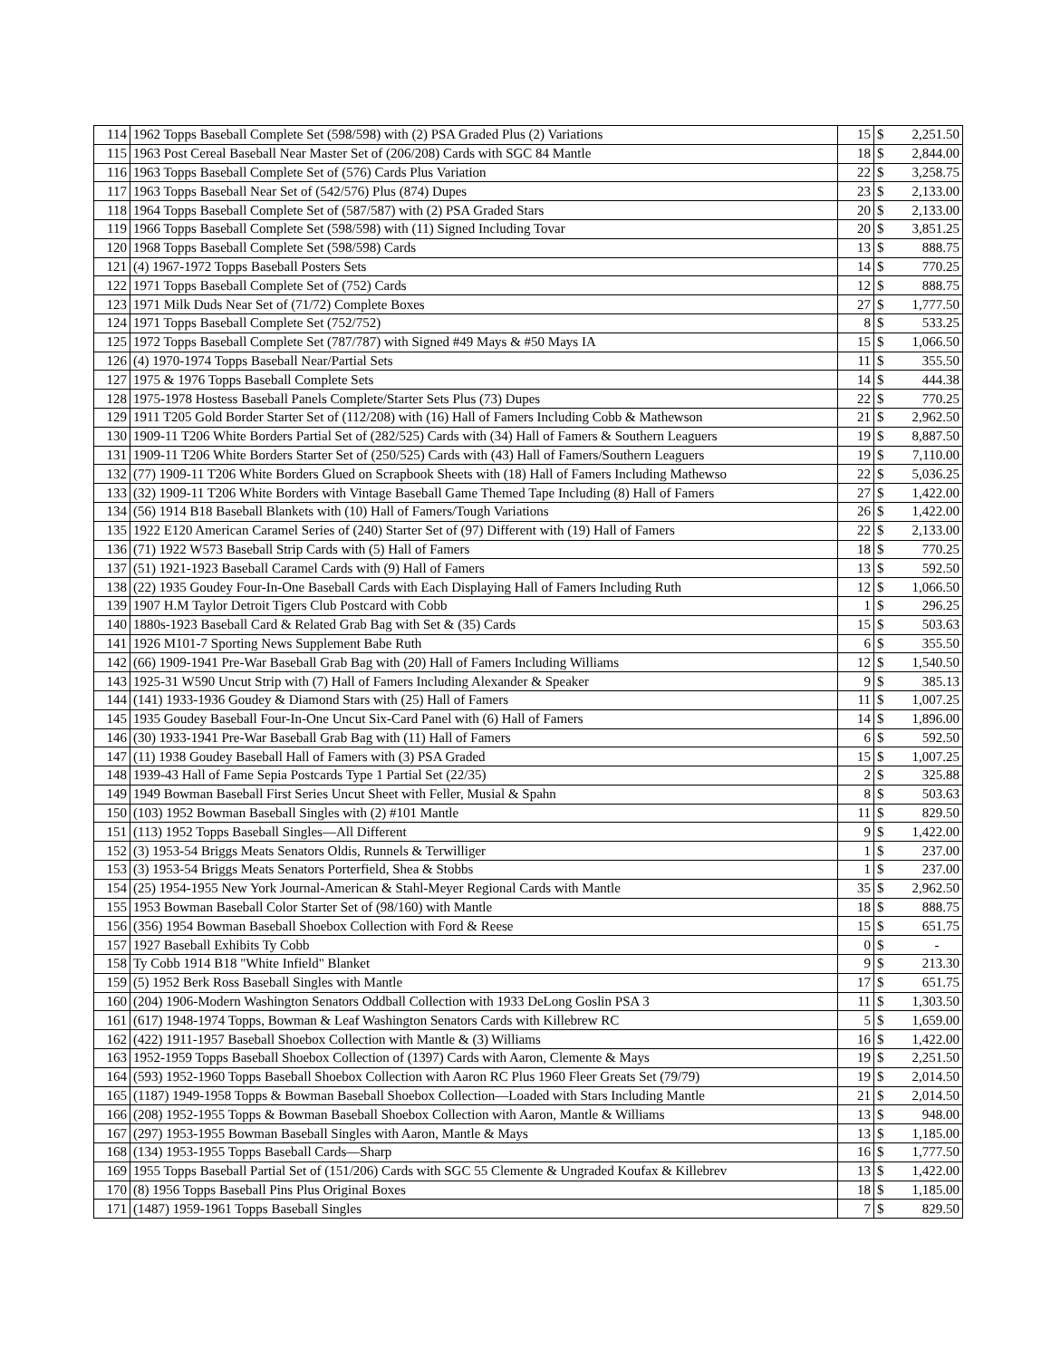| 114 | 1962 Topps Baseball Complete Set (598/598) with (2) PSA Graded Plus (2) Variations | 15 | $ | 2,251.50 |
| 115 | 1963 Post Cereal Baseball Near Master Set of (206/208) Cards with SGC 84 Mantle | 18 | $ | 2,844.00 |
| 116 | 1963 Topps Baseball Complete Set of (576) Cards Plus Variation | 22 | $ | 3,258.75 |
| 117 | 1963 Topps Baseball Near Set of (542/576) Plus (874) Dupes | 23 | $ | 2,133.00 |
| 118 | 1964 Topps Baseball Complete Set of (587/587) with (2) PSA Graded Stars | 20 | $ | 2,133.00 |
| 119 | 1966 Topps Baseball Complete Set (598/598) with (11) Signed Including Tovar | 20 | $ | 3,851.25 |
| 120 | 1968 Topps Baseball Complete Set (598/598) Cards | 13 | $ | 888.75 |
| 121 | (4) 1967-1972 Topps Baseball Posters Sets | 14 | $ | 770.25 |
| 122 | 1971 Topps Baseball Complete Set of (752) Cards | 12 | $ | 888.75 |
| 123 | 1971 Milk Duds Near Set of (71/72) Complete Boxes | 27 | $ | 1,777.50 |
| 124 | 1971 Topps Baseball Complete Set (752/752) | 8 | $ | 533.25 |
| 125 | 1972 Topps Baseball Complete Set (787/787) with Signed #49 Mays & #50 Mays IA | 15 | $ | 1,066.50 |
| 126 | (4) 1970-1974 Topps Baseball Near/Partial Sets | 11 | $ | 355.50 |
| 127 | 1975 & 1976 Topps Baseball Complete Sets | 14 | $ | 444.38 |
| 128 | 1975-1978 Hostess Baseball Panels Complete/Starter Sets Plus (73) Dupes | 22 | $ | 770.25 |
| 129 | 1911 T205 Gold Border Starter Set of (112/208) with (16) Hall of Famers Including Cobb & Mathewson | 21 | $ | 2,962.50 |
| 130 | 1909-11 T206 White Borders Partial Set of (282/525) Cards with (34) Hall of Famers & Southern Leaguers | 19 | $ | 8,887.50 |
| 131 | 1909-11 T206 White Borders Starter Set of (250/525) Cards with (43) Hall of Famers/Southern Leaguers | 19 | $ | 7,110.00 |
| 132 | (77) 1909-11 T206 White Borders Glued on Scrapbook Sheets with (18) Hall of Famers Including Mathewso | 22 | $ | 5,036.25 |
| 133 | (32) 1909-11 T206 White Borders with Vintage Baseball Game Themed Tape Including (8) Hall of Famers | 27 | $ | 1,422.00 |
| 134 | (56) 1914 B18 Baseball Blankets with (10) Hall of Famers/Tough Variations | 26 | $ | 1,422.00 |
| 135 | 1922 E120 American Caramel Series of (240) Starter Set of (97) Different with (19) Hall of Famers | 22 | $ | 2,133.00 |
| 136 | (71) 1922 W573 Baseball Strip Cards with (5) Hall of Famers | 18 | $ | 770.25 |
| 137 | (51) 1921-1923 Baseball Caramel Cards with (9) Hall of Famers | 13 | $ | 592.50 |
| 138 | (22) 1935 Goudey Four-In-One Baseball Cards with Each Displaying Hall of Famers Including Ruth | 12 | $ | 1,066.50 |
| 139 | 1907 H.M Taylor Detroit Tigers Club Postcard with Cobb | 1 | $ | 296.25 |
| 140 | 1880s-1923 Baseball Card & Related Grab Bag with Set & (35) Cards | 15 | $ | 503.63 |
| 141 | 1926 M101-7 Sporting News Supplement Babe Ruth | 6 | $ | 355.50 |
| 142 | (66) 1909-1941 Pre-War Baseball Grab Bag with (20) Hall of Famers Including Williams | 12 | $ | 1,540.50 |
| 143 | 1925-31 W590 Uncut Strip with (7) Hall of Famers Including Alexander & Speaker | 9 | $ | 385.13 |
| 144 | (141) 1933-1936 Goudey & Diamond Stars with (25) Hall of Famers | 11 | $ | 1,007.25 |
| 145 | 1935 Goudey Baseball Four-In-One Uncut Six-Card Panel with (6) Hall of Famers | 14 | $ | 1,896.00 |
| 146 | (30) 1933-1941 Pre-War Baseball Grab Bag with (11) Hall of Famers | 6 | $ | 592.50 |
| 147 | (11) 1938 Goudey Baseball Hall of Famers with (3) PSA Graded | 15 | $ | 1,007.25 |
| 148 | 1939-43 Hall of Fame Sepia Postcards Type 1 Partial Set (22/35) | 2 | $ | 325.88 |
| 149 | 1949 Bowman Baseball First Series Uncut Sheet with Feller, Musial & Spahn | 8 | $ | 503.63 |
| 150 | (103) 1952 Bowman Baseball Singles with (2) #101 Mantle | 11 | $ | 829.50 |
| 151 | (113) 1952 Topps Baseball Singles—All Different | 9 | $ | 1,422.00 |
| 152 | (3) 1953-54 Briggs Meats Senators Oldis, Runnels & Terwilliger | 1 | $ | 237.00 |
| 153 | (3) 1953-54 Briggs Meats Senators Porterfield, Shea & Stobbs | 1 | $ | 237.00 |
| 154 | (25) 1954-1955 New York Journal-American & Stahl-Meyer Regional Cards with Mantle | 35 | $ | 2,962.50 |
| 155 | 1953 Bowman Baseball Color Starter Set of (98/160) with Mantle | 18 | $ | 888.75 |
| 156 | (356) 1954 Bowman Baseball Shoebox Collection with Ford & Reese | 15 | $ | 651.75 |
| 157 | 1927 Baseball Exhibits Ty Cobb | 0 | $ | - |
| 158 | Ty Cobb 1914 B18 "White Infield" Blanket | 9 | $ | 213.30 |
| 159 | (5) 1952 Berk Ross Baseball Singles with Mantle | 17 | $ | 651.75 |
| 160 | (204) 1906-Modern Washington Senators Oddball Collection with 1933 DeLong Goslin PSA 3 | 11 | $ | 1,303.50 |
| 161 | (617) 1948-1974 Topps, Bowman & Leaf Washington Senators Cards with Killebrew RC | 5 | $ | 1,659.00 |
| 162 | (422) 1911-1957 Baseball Shoebox Collection with Mantle & (3) Williams | 16 | $ | 1,422.00 |
| 163 | 1952-1959 Topps Baseball Shoebox Collection of (1397) Cards with Aaron, Clemente & Mays | 19 | $ | 2,251.50 |
| 164 | (593) 1952-1960 Topps Baseball Shoebox Collection with Aaron RC Plus 1960 Fleer Greats Set (79/79) | 19 | $ | 2,014.50 |
| 165 | (1187) 1949-1958 Topps & Bowman Baseball Shoebox Collection—Loaded with Stars Including Mantle | 21 | $ | 2,014.50 |
| 166 | (208) 1952-1955 Topps & Bowman Baseball Shoebox Collection with Aaron, Mantle & Williams | 13 | $ | 948.00 |
| 167 | (297) 1953-1955 Bowman Baseball Singles with Aaron, Mantle & Mays | 13 | $ | 1,185.00 |
| 168 | (134) 1953-1955 Topps Baseball Cards—Sharp | 16 | $ | 1,777.50 |
| 169 | 1955 Topps Baseball Partial Set of (151/206) Cards with SGC 55 Clemente & Ungraded Koufax & Killebrev | 13 | $ | 1,422.00 |
| 170 | (8) 1956 Topps Baseball Pins Plus Original Boxes | 18 | $ | 1,185.00 |
| 171 | (1487) 1959-1961 Topps Baseball Singles | 7 | $ | 829.50 |